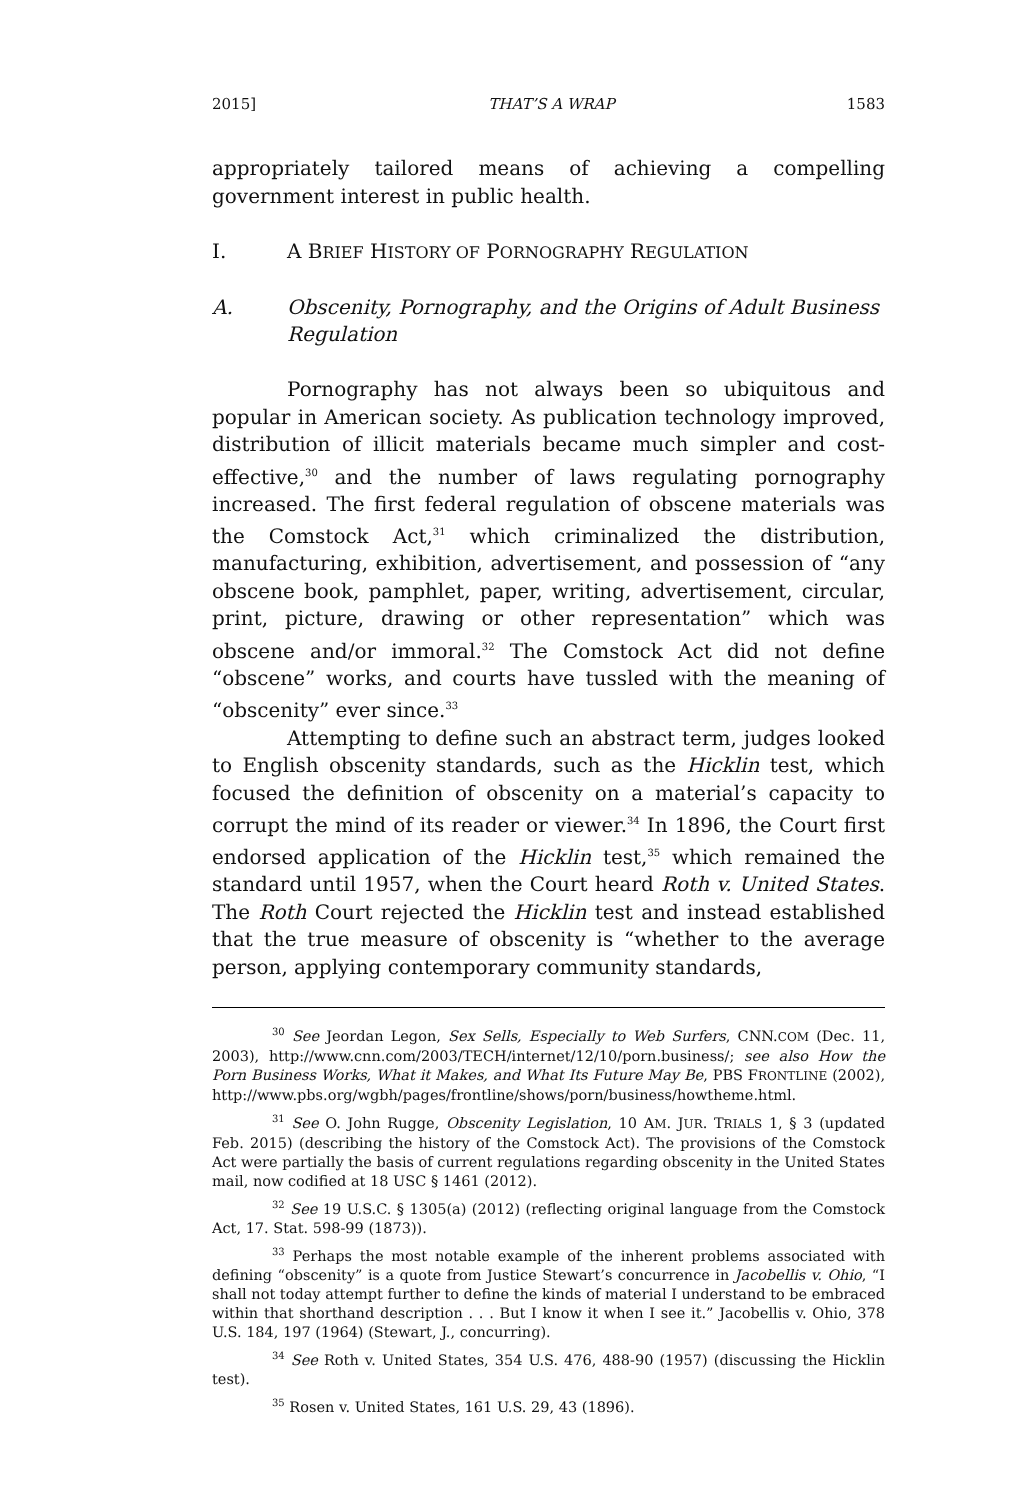2015] THAT’S A WRAP 1583
appropriately tailored means of achieving a compelling government interest in public health.
I. A BRIEF HISTORY OF PORNOGRAPHY REGULATION
A. Obscenity, Pornography, and the Origins of Adult Business Regulation
Pornography has not always been so ubiquitous and popular in American society. As publication technology improved, distribution of illicit materials became much simpler and cost-effective,<sup>30</sup> and the number of laws regulating pornography increased. The first federal regulation of obscene materials was the Comstock Act,<sup>31</sup> which criminalized the distribution, manufacturing, exhibition, advertisement, and possession of “any obscene book, pamphlet, paper, writing, advertisement, circular, print, picture, drawing or other representation” which was obscene and/or immoral.<sup>32</sup> The Comstock Act did not define “obscene” works, and courts have tussled with the meaning of “obscenity” ever since.<sup>33</sup>
Attempting to define such an abstract term, judges looked to English obscenity standards, such as the Hicklin test, which focused the definition of obscenity on a material’s capacity to corrupt the mind of its reader or viewer.<sup>34</sup> In 1896, the Court first endorsed application of the Hicklin test,<sup>35</sup> which remained the standard until 1957, when the Court heard Roth v. United States. The Roth Court rejected the Hicklin test and instead established that the true measure of obscenity is “whether to the average person, applying contemporary community standards,
<sup>30</sup> See Jeordan Legon, Sex Sells, Especially to Web Surfers, CNN.COM (Dec. 11, 2003), http://www.cnn.com/2003/TECH/internet/12/10/porn.business/; see also How the Porn Business Works, What it Makes, and What Its Future May Be, PBS FRONTLINE (2002), http://www.pbs.org/wgbh/pages/frontline/shows/porn/business/howtheme.html.
<sup>31</sup> See O. John Rugge, Obscenity Legislation, 10 AM. JUR. TRIALS 1, § 3 (updated Feb. 2015) (describing the history of the Comstock Act). The provisions of the Comstock Act were partially the basis of current regulations regarding obscenity in the United States mail, now codified at 18 USC § 1461 (2012).
<sup>32</sup> See 19 U.S.C. § 1305(a) (2012) (reflecting original language from the Comstock Act, 17. Stat. 598-99 (1873)).
<sup>33</sup> Perhaps the most notable example of the inherent problems associated with defining “obscenity” is a quote from Justice Stewart’s concurrence in Jacobellis v. Ohio, “I shall not today attempt further to define the kinds of material I understand to be embraced within that shorthand description . . . But I know it when I see it.” Jacobellis v. Ohio, 378 U.S. 184, 197 (1964) (Stewart, J., concurring).
<sup>34</sup> See Roth v. United States, 354 U.S. 476, 488-90 (1957) (discussing the Hicklin test).
<sup>35</sup> Rosen v. United States, 161 U.S. 29, 43 (1896).